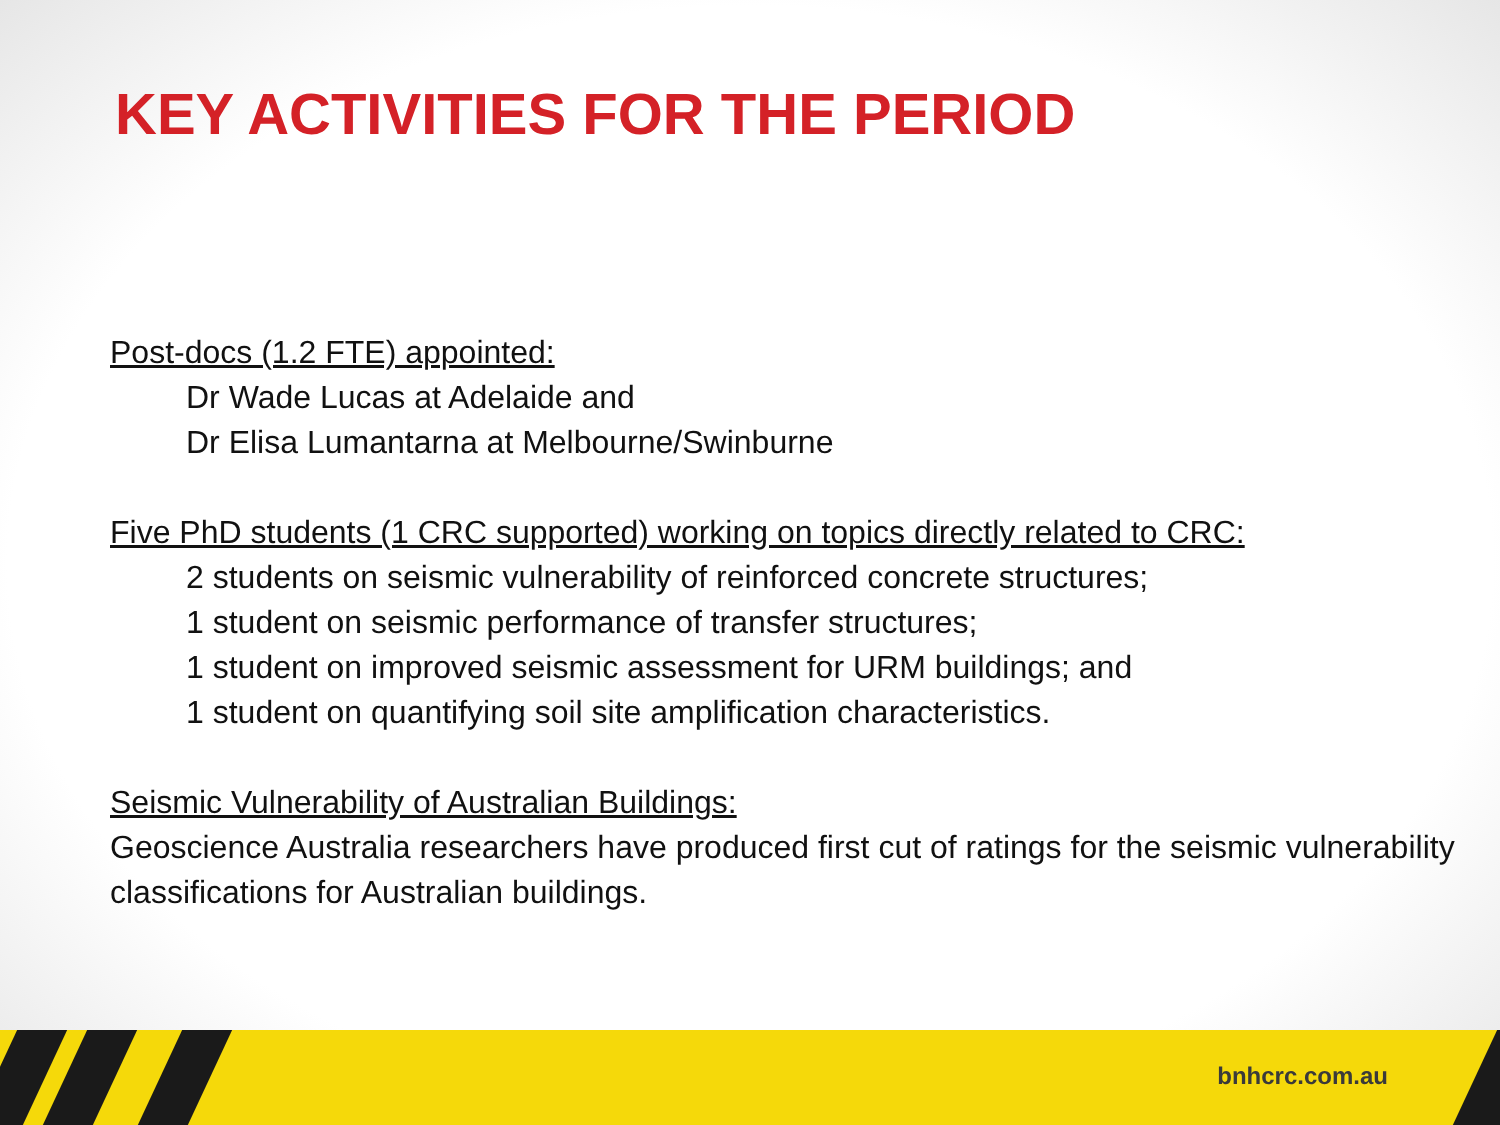KEY ACTIVITIES FOR THE PERIOD
Post-docs (1.2 FTE) appointed:
Dr Wade Lucas at Adelaide and
Dr Elisa Lumantarna at Melbourne/Swinburne
Five PhD students (1 CRC supported) working on topics directly related to CRC:
2 students on seismic vulnerability of reinforced concrete structures;
1 student on seismic performance of transfer structures;
1 student on improved seismic assessment for URM buildings; and
1 student on quantifying soil site amplification characteristics.
Seismic Vulnerability of Australian Buildings:
Geoscience Australia researchers have produced first cut of ratings for the seismic vulnerability classifications for Australian buildings.
bnhcrc.com.au